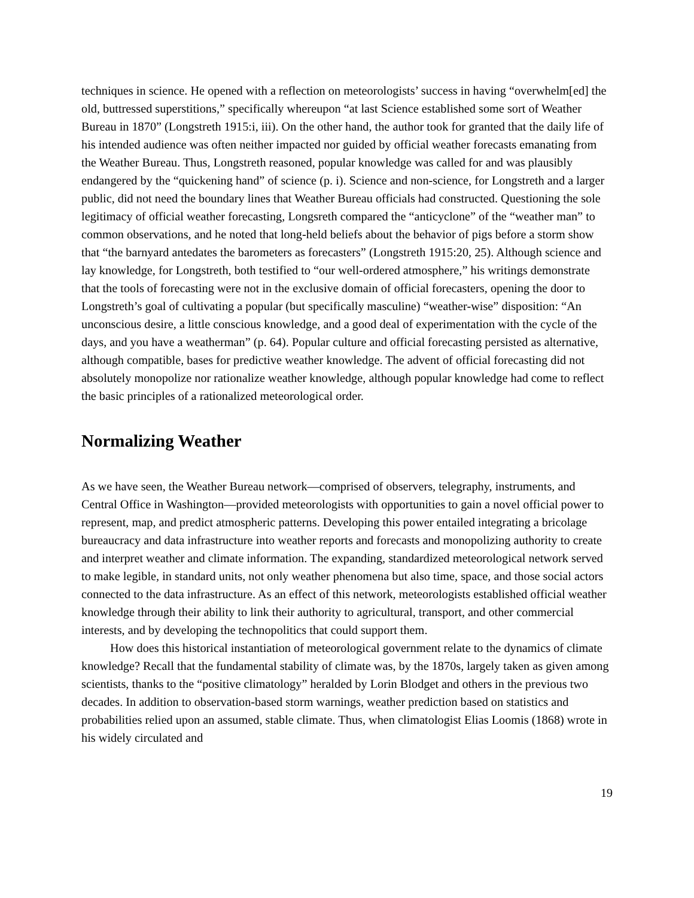techniques in science. He opened with a reflection on meteorologists’ success in having “overwhelm[ed] the old, buttressed superstitions,” specifically whereupon “at last Science established some sort of Weather Bureau in 1870” (Longstreth 1915:i, iii). On the other hand, the author took for granted that the daily life of his intended audience was often neither impacted nor guided by official weather forecasts emanating from the Weather Bureau. Thus, Longstreth reasoned, popular knowledge was called for and was plausibly endangered by the “quickening hand” of science (p. i). Science and non-science, for Longstreth and a larger public, did not need the boundary lines that Weather Bureau officials had constructed. Questioning the sole legitimacy of official weather forecasting, Longsreth compared the “anticyclone” of the “weather man” to common observations, and he noted that long-held beliefs about the behavior of pigs before a storm show that “the barnyard antedates the barometers as forecasters” (Longstreth 1915:20, 25). Although science and lay knowledge, for Longstreth, both testified to “our well-ordered atmosphere,” his writings demonstrate that the tools of forecasting were not in the exclusive domain of official forecasters, opening the door to Longstreth’s goal of cultivating a popular (but specifically masculine) “weather-wise” disposition: “An unconscious desire, a little conscious knowledge, and a good deal of experimentation with the cycle of the days, and you have a weatherman” (p. 64). Popular culture and official forecasting persisted as alternative, although compatible, bases for predictive weather knowledge. The advent of official forecasting did not absolutely monopolize nor rationalize weather knowledge, although popular knowledge had come to reflect the basic principles of a rationalized meteorological order.
Normalizing Weather
As we have seen, the Weather Bureau network—comprised of observers, telegraphy, instruments, and Central Office in Washington—provided meteorologists with opportunities to gain a novel official power to represent, map, and predict atmospheric patterns. Developing this power entailed integrating a bricolage bureaucracy and data infrastructure into weather reports and forecasts and monopolizing authority to create and interpret weather and climate information. The expanding, standardized meteorological network served to make legible, in standard units, not only weather phenomena but also time, space, and those social actors connected to the data infrastructure. As an effect of this network, meteorologists established official weather knowledge through their ability to link their authority to agricultural, transport, and other commercial interests, and by developing the technopolitics that could support them.
How does this historical instantiation of meteorological government relate to the dynamics of climate knowledge? Recall that the fundamental stability of climate was, by the 1870s, largely taken as given among scientists, thanks to the “positive climatology” heralded by Lorin Blodget and others in the previous two decades. In addition to observation-based storm warnings, weather prediction based on statistics and probabilities relied upon an assumed, stable climate. Thus, when climatologist Elias Loomis (1868) wrote in his widely circulated and
19